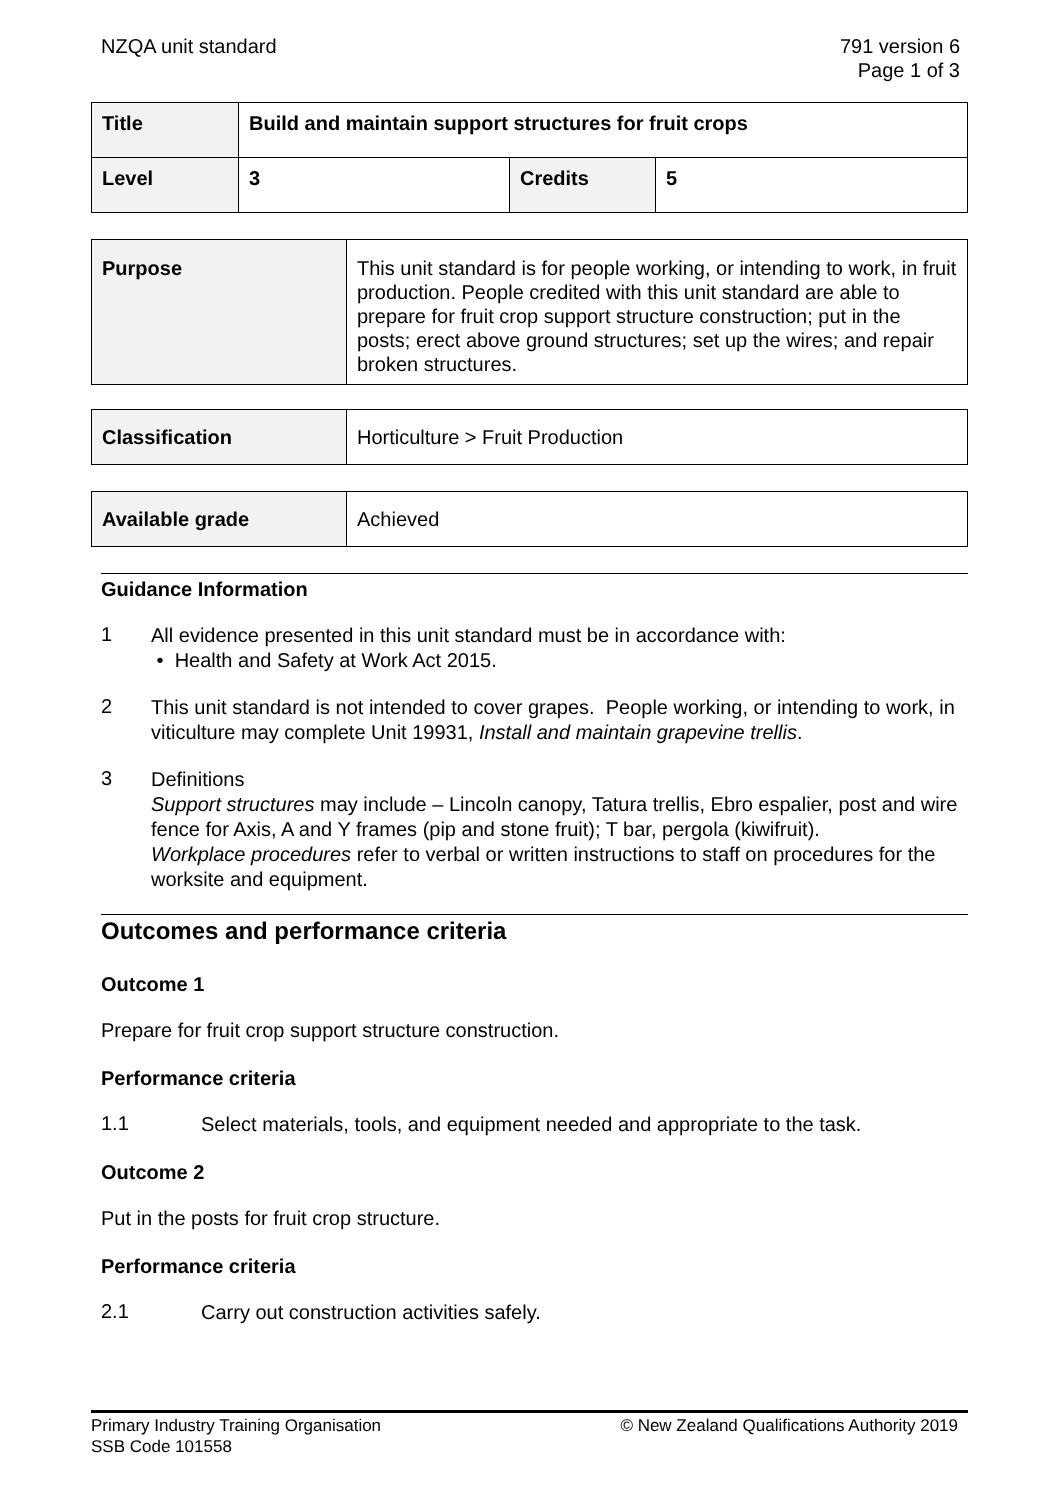NZQA unit standard 791 version 6
Page 1 of 3
| Title | Build and maintain support structures for fruit crops | | |
| Level | 3 | Credits | 5 |
| Purpose | This unit standard is for people working, or intending to work, in fruit production. People credited with this unit standard are able to prepare for fruit crop support structure construction; put in the posts; erect above ground structures; set up the wires; and repair broken structures. |
| Classification | Horticulture > Fruit Production |
| Available grade | Achieved |
Guidance Information
1
All evidence presented in this unit standard must be in accordance with:
• Health and Safety at Work Act 2015.
2
This unit standard is not intended to cover grapes. People working, or intending to work, in viticulture may complete Unit 19931, Install and maintain grapevine trellis.
3
Definitions
Support structures may include – Lincoln canopy, Tatura trellis, Ebro espalier, post and wire fence for Axis, A and Y frames (pip and stone fruit); T bar, pergola (kiwifruit).
Workplace procedures refer to verbal or written instructions to staff on procedures for the worksite and equipment.
Outcomes and performance criteria
Outcome 1
Prepare for fruit crop support structure construction.
Performance criteria
1.1
Select materials, tools, and equipment needed and appropriate to the task.
Outcome 2
Put in the posts for fruit crop structure.
Performance criteria
2.1
Carry out construction activities safely.
Primary Industry Training Organisation
SSB Code 101558
© New Zealand Qualifications Authority 2019